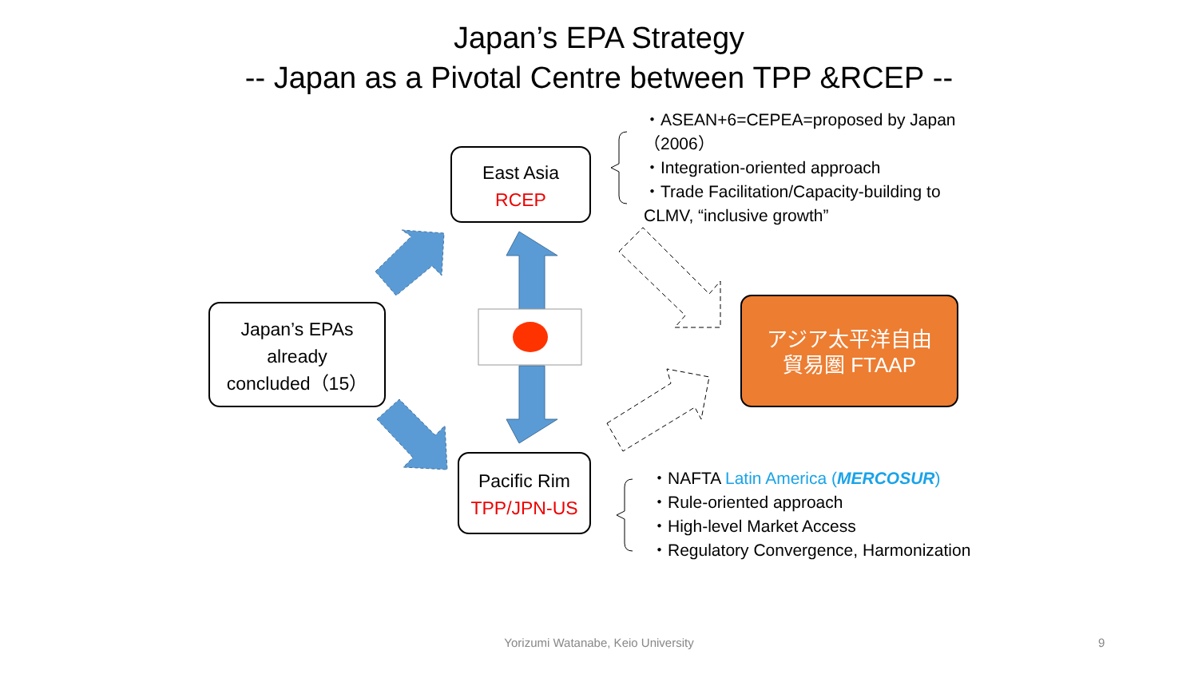Japan’s EPA Strategy
-- Japan as a Pivotal Centre between TPP &RCEP --
East Asia
RCEP
Japan’s EPAs
already
concluded（15）
Pacific Rim
TPP/JPN-US
アジア太平洋自由
貿易圏 FTAAP
・ASEAN+6=CEPEA=proposed by Japan（2006）
・Integration-oriented approach
・Trade Facilitation/Capacity-building to CLMV, “inclusive growth”
・NAFTA Latin America (MERCOSUR)
・Rule-oriented approach
・High-level Market Access
・Regulatory Convergence, Harmonization
Yorizumi Watanabe, Keio University 9